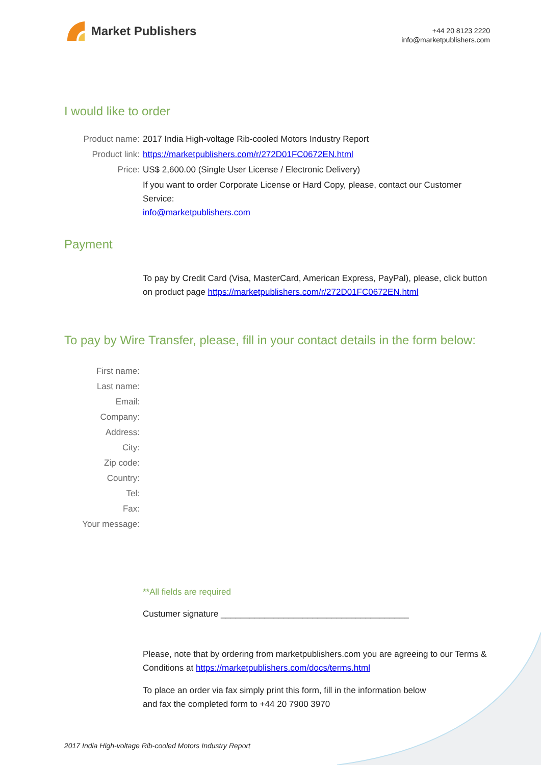Market Publishers
+44 20 8123 2220
info@marketpublishers.com
I would like to order
Product name: 2017 India High-voltage Rib-cooled Motors Industry Report
Product link: https://marketpublishers.com/r/272D01FC0672EN.html
Price: US$ 2,600.00 (Single User License / Electronic Delivery)
If you want to order Corporate License or Hard Copy, please, contact our Customer Service:
info@marketpublishers.com
Payment
To pay by Credit Card (Visa, MasterCard, American Express, PayPal), please, click button on product page https://marketpublishers.com/r/272D01FC0672EN.html
To pay by Wire Transfer, please, fill in your contact details in the form below:
First name:
Last name:
Email:
Company:
Address:
City:
Zip code:
Country:
Tel:
Fax:
Your message:
**All fields are required
Custumer signature _______________________________________
Please, note that by ordering from marketpublishers.com you are agreeing to our Terms & Conditions at https://marketpublishers.com/docs/terms.html
To place an order via fax simply print this form, fill in the information below
and fax the completed form to +44 20 7900 3970
2017 India High-voltage Rib-cooled Motors Industry Report